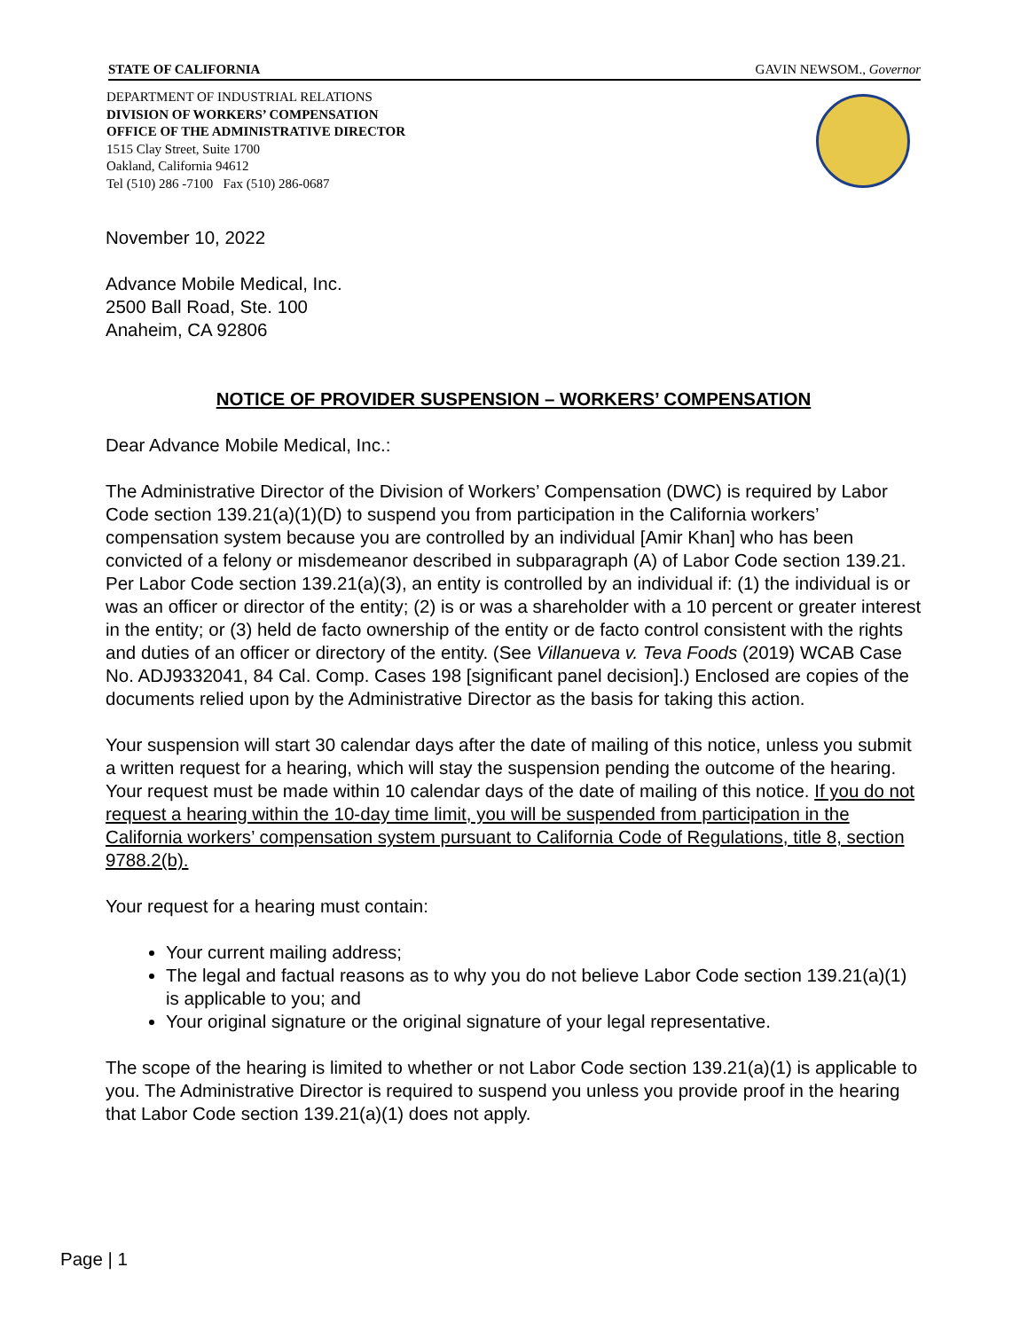STATE OF CALIFORNIA GAVIN NEWSOM., Governor
DEPARTMENT OF INDUSTRIAL RELATIONS
DIVISION OF WORKERS’ COMPENSATION
OFFICE OF THE ADMINISTRATIVE DIRECTOR
1515 Clay Street, Suite 1700
Oakland, California 94612
Tel (510) 286 -7100 Fax (510) 286-0687
November 10, 2022
Advance Mobile Medical, Inc.
2500 Ball Road, Ste. 100
Anaheim, CA 92806
NOTICE OF PROVIDER SUSPENSION – WORKERS’ COMPENSATION
Dear Advance Mobile Medical, Inc.:
The Administrative Director of the Division of Workers’ Compensation (DWC) is required by Labor Code section 139.21(a)(1)(D) to suspend you from participation in the California workers’ compensation system because you are controlled by an individual [Amir Khan] who has been convicted of a felony or misdemeanor described in subparagraph (A) of Labor Code section 139.21. Per Labor Code section 139.21(a)(3), an entity is controlled by an individual if: (1) the individual is or was an officer or director of the entity; (2) is or was a shareholder with a 10 percent or greater interest in the entity; or (3) held de facto ownership of the entity or de facto control consistent with the rights and duties of an officer or directory of the entity. (See Villanueva v. Teva Foods (2019) WCAB Case No. ADJ9332041, 84 Cal. Comp. Cases 198 [significant panel decision].) Enclosed are copies of the documents relied upon by the Administrative Director as the basis for taking this action.
Your suspension will start 30 calendar days after the date of mailing of this notice, unless you submit a written request for a hearing, which will stay the suspension pending the outcome of the hearing. Your request must be made within 10 calendar days of the date of mailing of this notice. If you do not request a hearing within the 10-day time limit, you will be suspended from participation in the California workers’ compensation system pursuant to California Code of Regulations, title 8, section 9788.2(b).
Your request for a hearing must contain:
Your current mailing address;
The legal and factual reasons as to why you do not believe Labor Code section 139.21(a)(1) is applicable to you; and
Your original signature or the original signature of your legal representative.
The scope of the hearing is limited to whether or not Labor Code section 139.21(a)(1) is applicable to you. The Administrative Director is required to suspend you unless you provide proof in the hearing that Labor Code section 139.21(a)(1) does not apply.
Page | 1